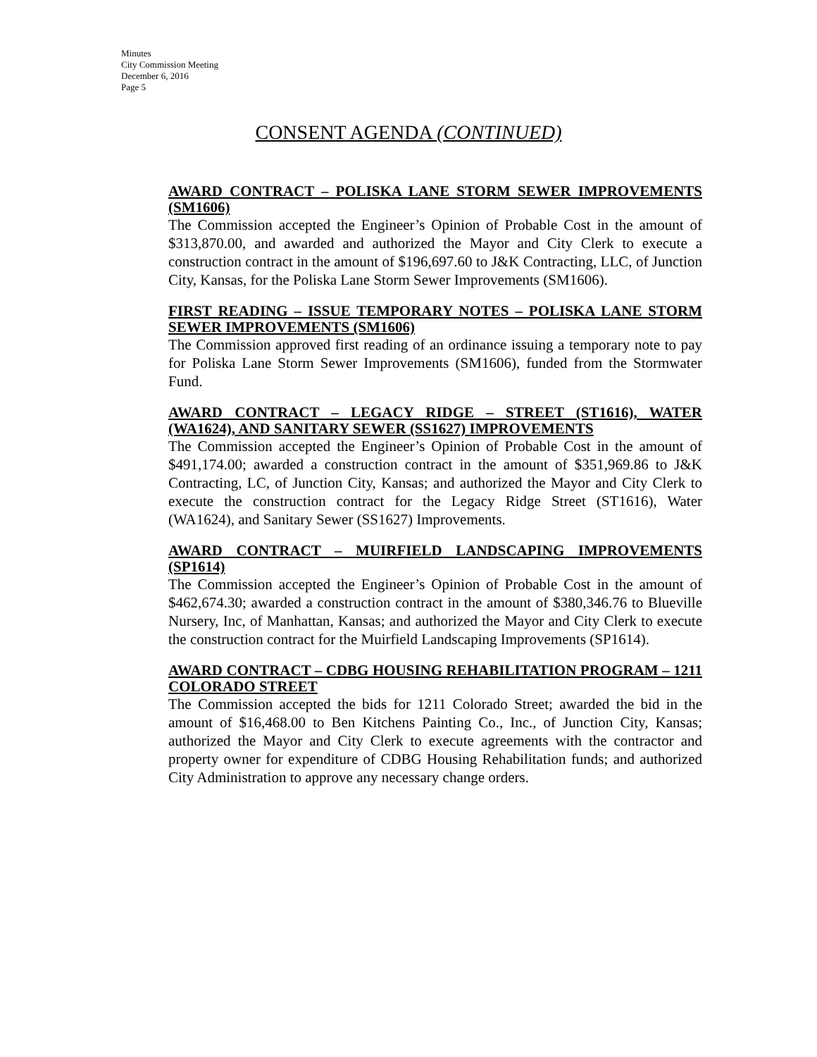Minutes
City Commission Meeting
December 6, 2016
Page 5
CONSENT AGENDA (CONTINUED)
AWARD CONTRACT – POLISKA LANE STORM SEWER IMPROVEMENTS (SM1606)
The Commission accepted the Engineer’s Opinion of Probable Cost in the amount of $313,870.00, and awarded and authorized the Mayor and City Clerk to execute a construction contract in the amount of $196,697.60 to J&K Contracting, LLC, of Junction City, Kansas, for the Poliska Lane Storm Sewer Improvements (SM1606).
FIRST READING – ISSUE TEMPORARY NOTES – POLISKA LANE STORM SEWER IMPROVEMENTS (SM1606)
The Commission approved first reading of an ordinance issuing a temporary note to pay for Poliska Lane Storm Sewer Improvements (SM1606), funded from the Stormwater Fund.
AWARD CONTRACT – LEGACY RIDGE – STREET (ST1616), WATER (WA1624), AND SANITARY SEWER (SS1627) IMPROVEMENTS
The Commission accepted the Engineer’s Opinion of Probable Cost in the amount of $491,174.00; awarded a construction contract in the amount of $351,969.86 to J&K Contracting, LC, of Junction City, Kansas; and authorized the Mayor and City Clerk to execute the construction contract for the Legacy Ridge Street (ST1616), Water (WA1624), and Sanitary Sewer (SS1627) Improvements.
AWARD CONTRACT – MUIRFIELD LANDSCAPING IMPROVEMENTS (SP1614)
The Commission accepted the Engineer’s Opinion of Probable Cost in the amount of $462,674.30; awarded a construction contract in the amount of $380,346.76 to Blueville Nursery, Inc, of Manhattan, Kansas; and authorized the Mayor and City Clerk to execute the construction contract for the Muirfield Landscaping Improvements (SP1614).
AWARD CONTRACT – CDBG HOUSING REHABILITATION PROGRAM – 1211 COLORADO STREET
The Commission accepted the bids for 1211 Colorado Street; awarded the bid in the amount of $16,468.00 to Ben Kitchens Painting Co., Inc., of Junction City, Kansas; authorized the Mayor and City Clerk to execute agreements with the contractor and property owner for expenditure of CDBG Housing Rehabilitation funds; and authorized City Administration to approve any necessary change orders.